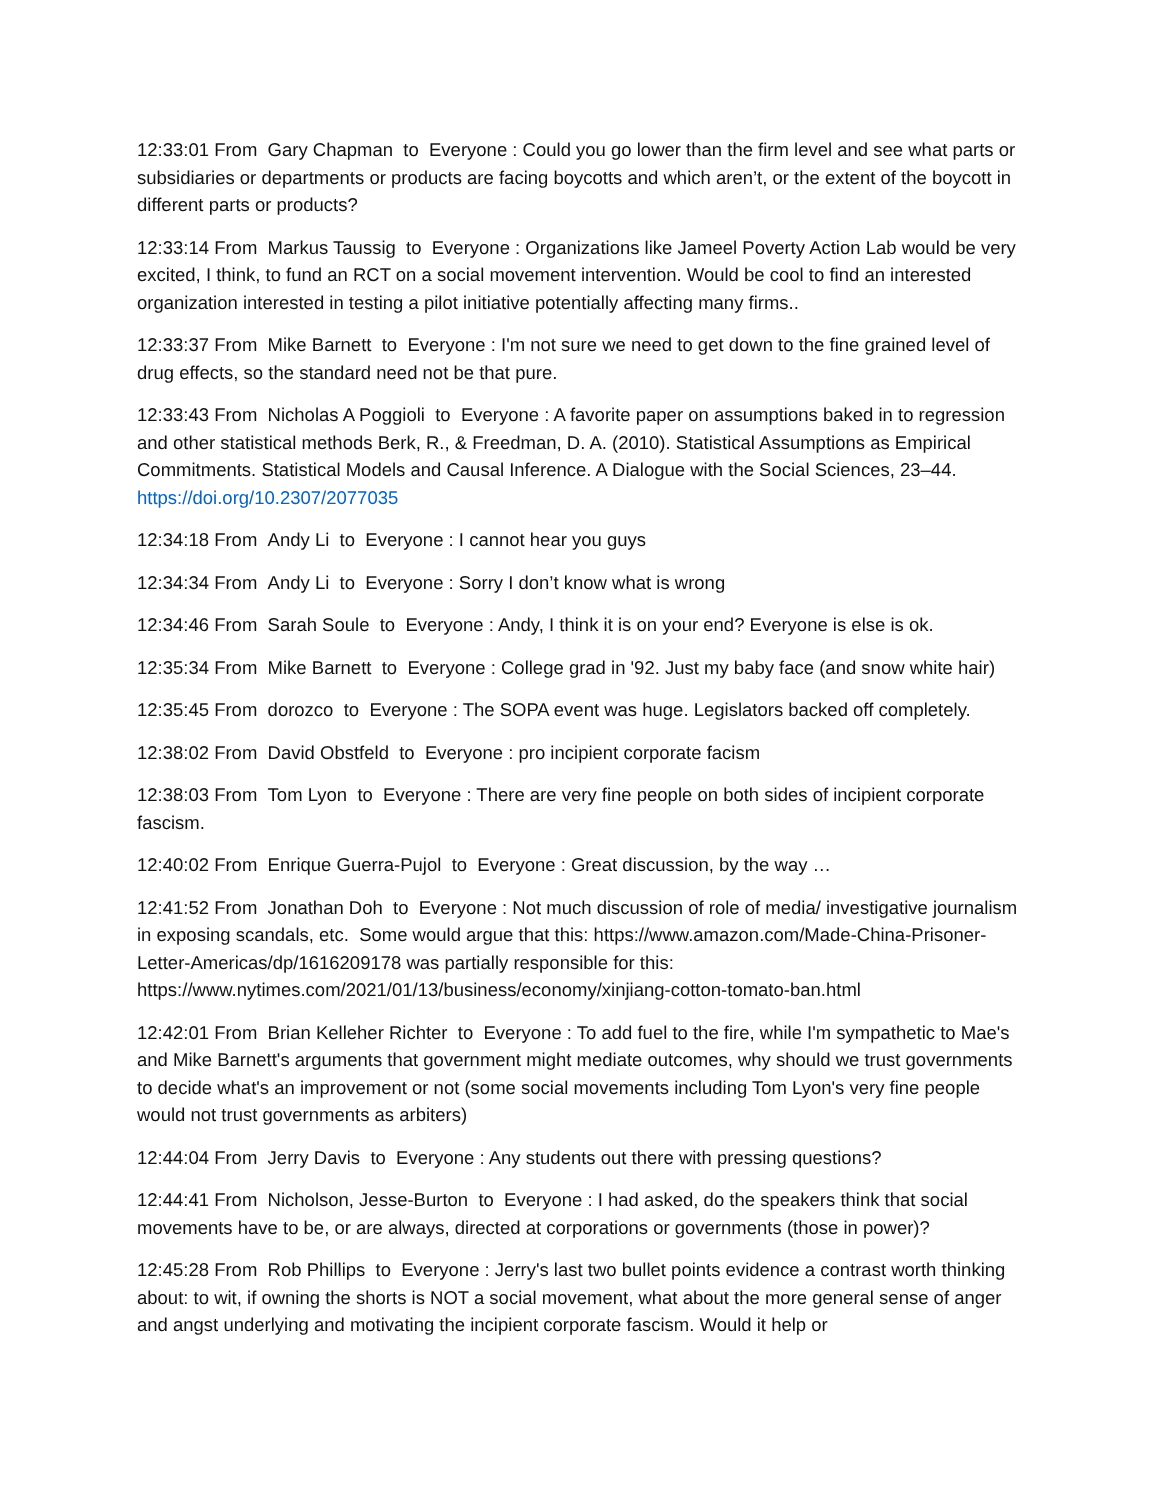12:33:01 From Gary Chapman to Everyone : Could you go lower than the firm level and see what parts or subsidiaries or departments or products are facing boycotts and which aren’t, or the extent of the boycott in different parts or products?
12:33:14 From Markus Taussig to Everyone : Organizations like Jameel Poverty Action Lab would be very excited, I think, to fund an RCT on a social movement intervention. Would be cool to find an interested organization interested in testing a pilot initiative potentially affecting many firms..
12:33:37 From Mike Barnett to Everyone : I'm not sure we need to get down to the fine grained level of drug effects, so the standard need not be that pure.
12:33:43 From Nicholas A Poggioli to Everyone : A favorite paper on assumptions baked in to regression and other statistical methods Berk, R., & Freedman, D. A. (2010). Statistical Assumptions as Empirical Commitments. Statistical Models and Causal Inference. A Dialogue with the Social Sciences, 23–44. https://doi.org/10.2307/2077035
12:34:18 From Andy Li to Everyone : I cannot hear you guys
12:34:34 From Andy Li to Everyone : Sorry I don’t know what is wrong
12:34:46 From Sarah Soule to Everyone : Andy, I think it is on your end? Everyone is else is ok.
12:35:34 From Mike Barnett to Everyone : College grad in '92. Just my baby face (and snow white hair)
12:35:45 From dorozco to Everyone : The SOPA event was huge. Legislators backed off completely.
12:38:02 From David Obstfeld to Everyone : pro incipient corporate facism
12:38:03 From Tom Lyon to Everyone : There are very fine people on both sides of incipient corporate fascism.
12:40:02 From Enrique Guerra-Pujol to Everyone : Great discussion, by the way …
12:41:52 From Jonathan Doh to Everyone : Not much discussion of role of media/ investigative journalism in exposing scandals, etc. Some would argue that this: https://www.amazon.com/Made-China-Prisoner-Letter-Americas/dp/1616209178 was partially responsible for this: https://www.nytimes.com/2021/01/13/business/economy/xinjiang-cotton-tomato-ban.html
12:42:01 From Brian Kelleher Richter to Everyone : To add fuel to the fire, while I'm sympathetic to Mae's and Mike Barnett's arguments that government might mediate outcomes, why should we trust governments to decide what's an improvement or not (some social movements including Tom Lyon's very fine people would not trust governments as arbiters)
12:44:04 From Jerry Davis to Everyone : Any students out there with pressing questions?
12:44:41 From Nicholson, Jesse-Burton to Everyone : I had asked, do the speakers think that social movements have to be, or are always, directed at corporations or governments (those in power)?
12:45:28 From Rob Phillips to Everyone : Jerry's last two bullet points evidence a contrast worth thinking about: to wit, if owning the shorts is NOT a social movement, what about the more general sense of anger and angst underlying and motivating the incipient corporate fascism. Would it help or